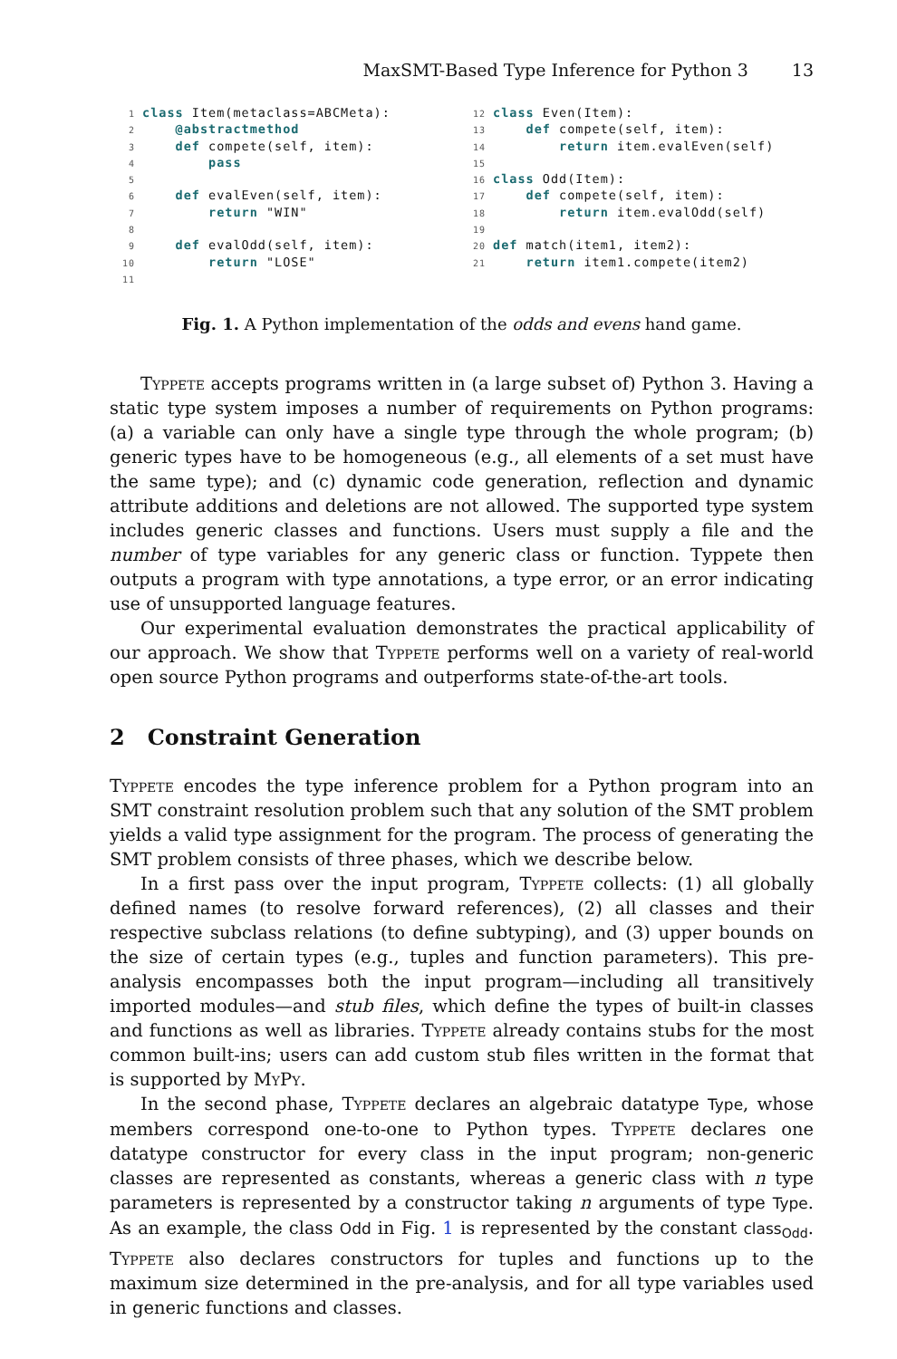MaxSMT-Based Type Inference for Python 3 13
1 class Item(metaclass=ABCMeta): 2 @abstractmethod 3 def compete(self, item): 4 pass 5 6 def evalEven(self, item): 7 return "WIN" 8 9 def evalOdd(self, item): 10 return "LOSE" 11
12 class Even(Item): 13 def compete(self, item): 14 return item.evalEven(self) 15 16 class Odd(Item): 17 def compete(self, item): 18 return item.evalOdd(self) 19 20 def match(item1, item2): 21 return item1.compete(item2)
Fig. 1. A Python implementation of the odds and evens hand game.
Typpete accepts programs written in (a large subset of) Python 3. Having a static type system imposes a number of requirements on Python programs: (a) a variable can only have a single type through the whole program; (b) generic types have to be homogeneous (e.g., all elements of a set must have the same type); and (c) dynamic code generation, reflection and dynamic attribute additions and deletions are not allowed. The supported type system includes generic classes and functions. Users must supply a file and the number of type variables for any generic class or function. Typpete then outputs a program with type annotations, a type error, or an error indicating use of unsupported language features.
Our experimental evaluation demonstrates the practical applicability of our approach. We show that Typpete performs well on a variety of real-world open source Python programs and outperforms state-of-the-art tools.
2 Constraint Generation
Typpete encodes the type inference problem for a Python program into an SMT constraint resolution problem such that any solution of the SMT problem yields a valid type assignment for the program. The process of generating the SMT problem consists of three phases, which we describe below.
In a first pass over the input program, Typpete collects: (1) all globally defined names (to resolve forward references), (2) all classes and their respective subclass relations (to define subtyping), and (3) upper bounds on the size of certain types (e.g., tuples and function parameters). This pre-analysis encompasses both the input program—including all transitively imported modules—and stub files, which define the types of built-in classes and functions as well as libraries. Typpete already contains stubs for the most common built-ins; users can add custom stub files written in the format that is supported by MyPy.
In the second phase, Typpete declares an algebraic datatype Type, whose members correspond one-to-one to Python types. Typpete declares one datatype constructor for every class in the input program; non-generic classes are represented as constants, whereas a generic class with n type parameters is represented by a constructor taking n arguments of type Type. As an example, the class Odd in Fig. 1 is represented by the constant class<sub>Odd</sub>. Typpete also declares constructors for tuples and functions up to the maximum size determined in the pre-analysis, and for all type variables used in generic functions and classes.